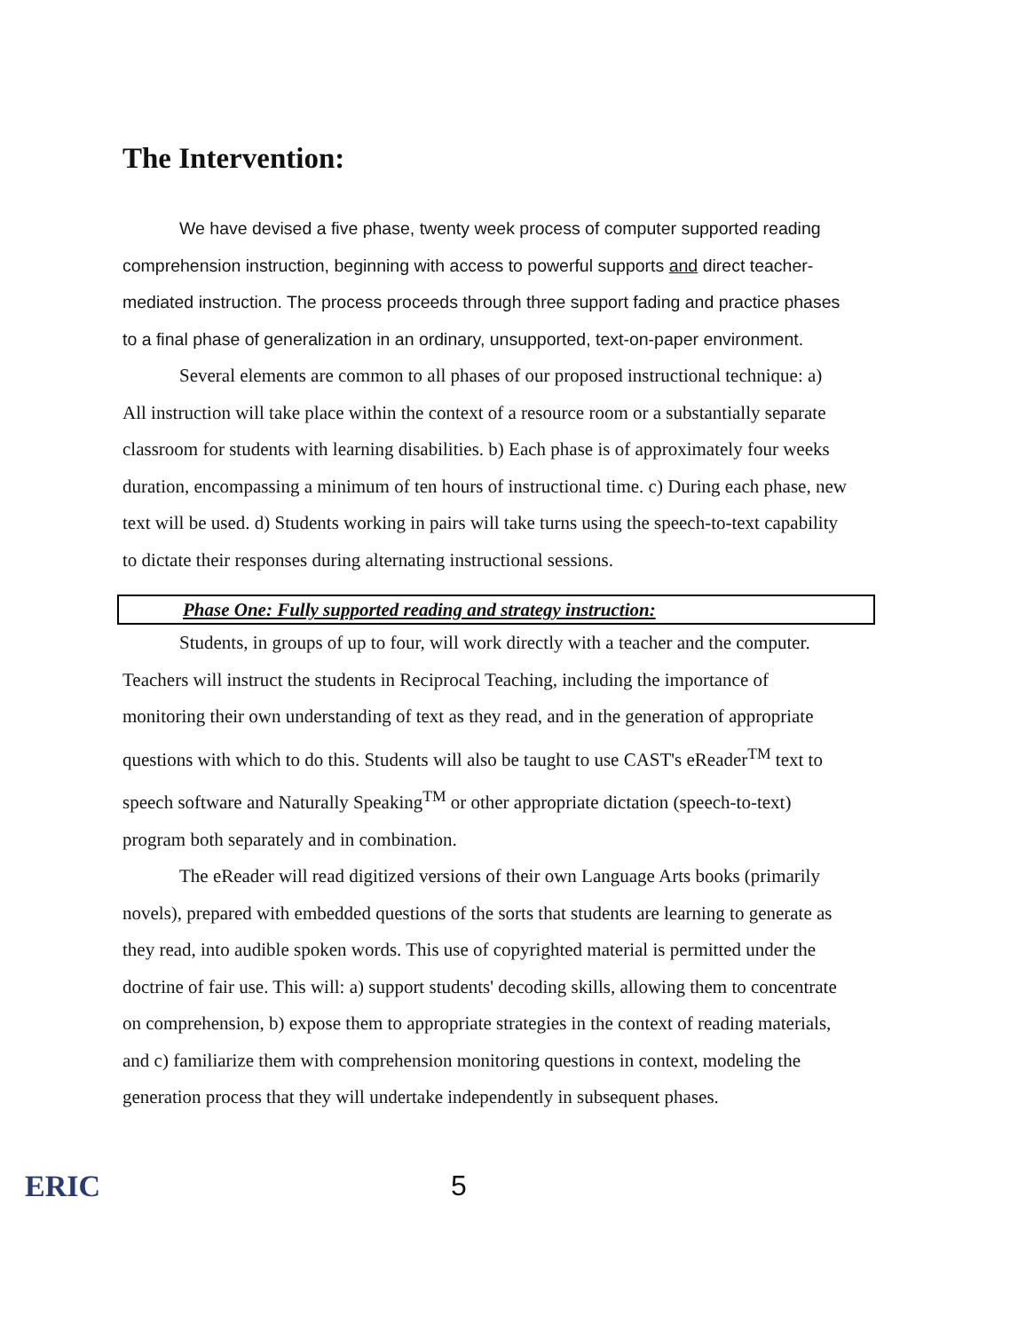The Intervention:
We have devised a five phase, twenty week process of computer supported reading comprehension instruction, beginning with access to powerful supports and direct teacher-mediated instruction. The process proceeds through three support fading and practice phases to a final phase of generalization in an ordinary, unsupported, text-on-paper environment.
Several elements are common to all phases of our proposed instructional technique: a) All instruction will take place within the context of a resource room or a substantially separate classroom for students with learning disabilities. b) Each phase is of approximately four weeks duration, encompassing a minimum of ten hours of instructional time. c) During each phase, new text will be used. d) Students working in pairs will take turns using the speech-to-text capability to dictate their responses during alternating instructional sessions.
Phase One: Fully supported reading and strategy instruction:
Students, in groups of up to four, will work directly with a teacher and the computer. Teachers will instruct the students in Reciprocal Teaching, including the importance of monitoring their own understanding of text as they read, and in the generation of appropriate questions with which to do this. Students will also be taught to use CAST's eReader<sup>TM</sup> text to speech software and Naturally Speaking<sup>TM</sup> or other appropriate dictation (speech-to-text) program both separately and in combination.
The eReader will read digitized versions of their own Language Arts books (primarily novels), prepared with embedded questions of the sorts that students are learning to generate as they read, into audible spoken words. This use of copyrighted material is permitted under the doctrine of fair use. This will: a) support students' decoding skills, allowing them to concentrate on comprehension, b) expose them to appropriate strategies in the context of reading materials, and c) familiarize them with comprehension monitoring questions in context, modeling the generation process that they will undertake independently in subsequent phases.
ERIC 5